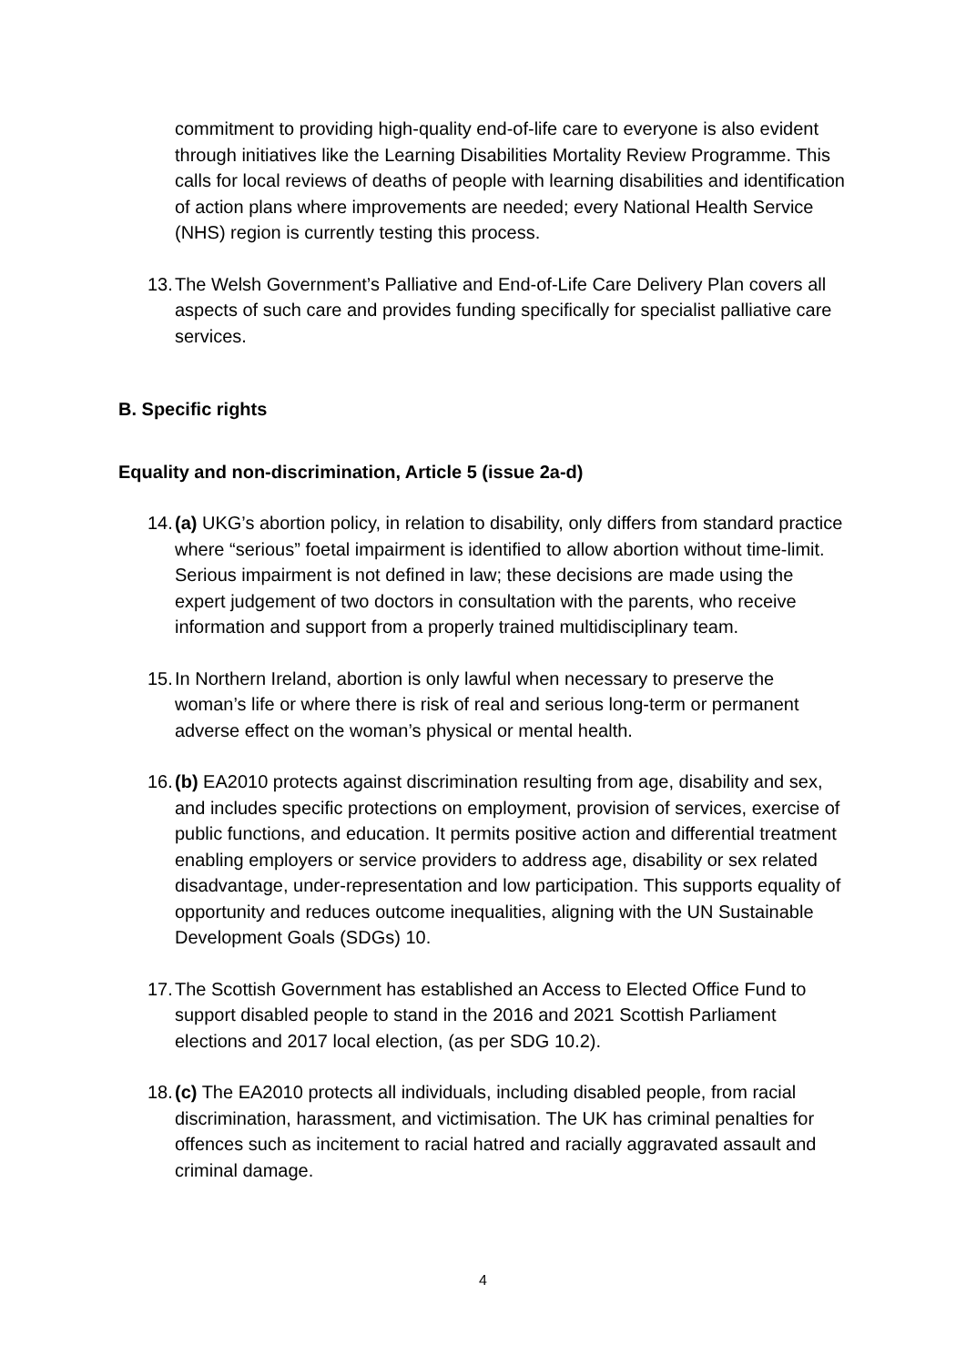commitment to providing high-quality end-of-life care to everyone is also evident through initiatives like the Learning Disabilities Mortality Review Programme. This calls for local reviews of deaths of people with learning disabilities and identification of action plans where improvements are needed; every National Health Service (NHS) region is currently testing this process.
13.
The Welsh Government’s Palliative and End-of-Life Care Delivery Plan covers all aspects of such care and provides funding specifically for specialist palliative care services.
B. Specific rights
Equality and non-discrimination, Article 5 (issue 2a-d)
14.
(a) UKG’s abortion policy, in relation to disability, only differs from standard practice where “serious” foetal impairment is identified to allow abortion without time-limit. Serious impairment is not defined in law; these decisions are made using the expert judgement of two doctors in consultation with the parents, who receive information and support from a properly trained multidisciplinary team.
15.
In Northern Ireland, abortion is only lawful when necessary to preserve the woman’s life or where there is risk of real and serious long-term or permanent adverse effect on the woman’s physical or mental health.
16.
(b) EA2010 protects against discrimination resulting from age, disability and sex, and includes specific protections on employment, provision of services, exercise of public functions, and education. It permits positive action and differential treatment enabling employers or service providers to address age, disability or sex related disadvantage, under-representation and low participation. This supports equality of opportunity and reduces outcome inequalities, aligning with the UN Sustainable Development Goals (SDGs) 10.
17.
The Scottish Government has established an Access to Elected Office Fund to support disabled people to stand in the 2016 and 2021 Scottish Parliament elections and 2017 local election, (as per SDG 10.2).
18.
(c) The EA2010 protects all individuals, including disabled people, from racial discrimination, harassment, and victimisation. The UK has criminal penalties for offences such as incitement to racial hatred and racially aggravated assault and criminal damage.
4